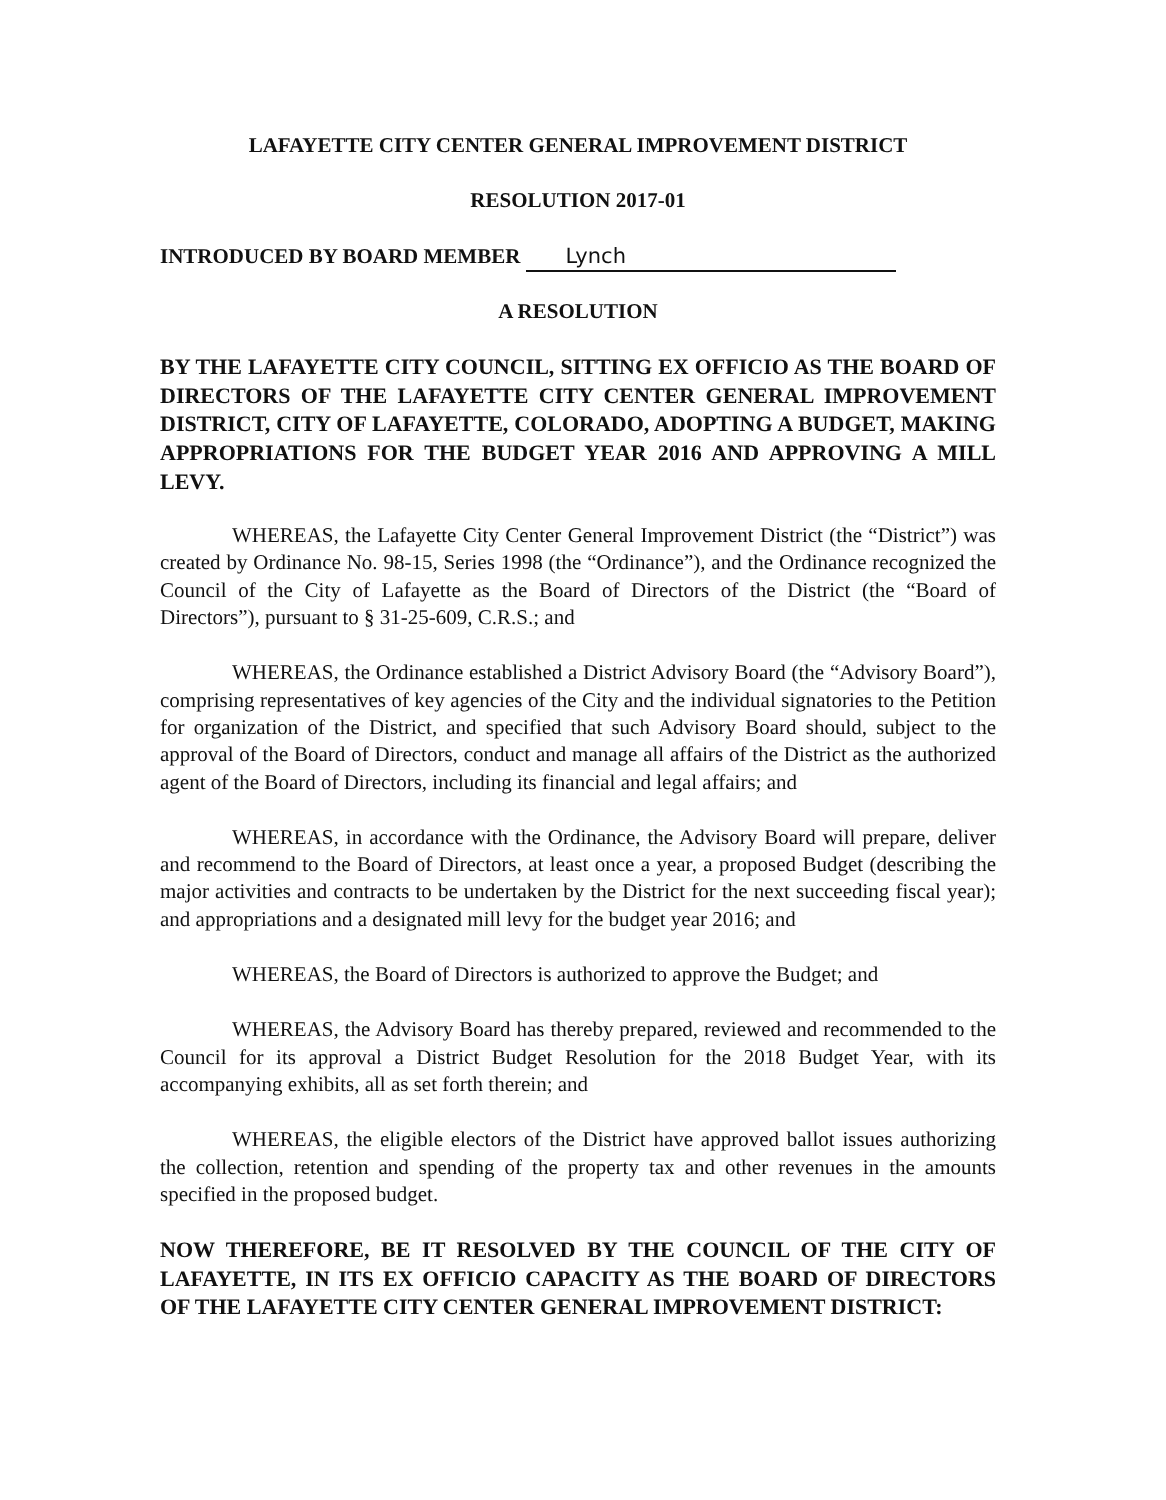LAFAYETTE CITY CENTER GENERAL IMPROVEMENT DISTRICT
RESOLUTION 2017-01
INTRODUCED BY BOARD MEMBER Lynch
A RESOLUTION
BY THE LAFAYETTE CITY COUNCIL, SITTING EX OFFICIO AS THE BOARD OF DIRECTORS OF THE LAFAYETTE CITY CENTER GENERAL IMPROVEMENT DISTRICT, CITY OF LAFAYETTE, COLORADO, ADOPTING A BUDGET, MAKING APPROPRIATIONS FOR THE BUDGET YEAR 2016 AND APPROVING A MILL LEVY.
WHEREAS, the Lafayette City Center General Improvement District (the “District”) was created by Ordinance No. 98-15, Series 1998 (the “Ordinance”), and the Ordinance recognized the Council of the City of Lafayette as the Board of Directors of the District (the “Board of Directors”), pursuant to § 31-25-609, C.R.S.; and
WHEREAS, the Ordinance established a District Advisory Board (the “Advisory Board”), comprising representatives of key agencies of the City and the individual signatories to the Petition for organization of the District, and specified that such Advisory Board should, subject to the approval of the Board of Directors, conduct and manage all affairs of the District as the authorized agent of the Board of Directors, including its financial and legal affairs; and
WHEREAS, in accordance with the Ordinance, the Advisory Board will prepare, deliver and recommend to the Board of Directors, at least once a year, a proposed Budget (describing the major activities and contracts to be undertaken by the District for the next succeeding fiscal year); and appropriations and a designated mill levy for the budget year 2016; and
WHEREAS, the Board of Directors is authorized to approve the Budget; and
WHEREAS, the Advisory Board has thereby prepared, reviewed and recommended to the Council for its approval a District Budget Resolution for the 2018 Budget Year, with its accompanying exhibits, all as set forth therein; and
WHEREAS, the eligible electors of the District have approved ballot issues authorizing the collection, retention and spending of the property tax and other revenues in the amounts specified in the proposed budget.
NOW THEREFORE, BE IT RESOLVED BY THE COUNCIL OF THE CITY OF LAFAYETTE, IN ITS EX OFFICIO CAPACITY AS THE BOARD OF DIRECTORS OF THE LAFAYETTE CITY CENTER GENERAL IMPROVEMENT DISTRICT: